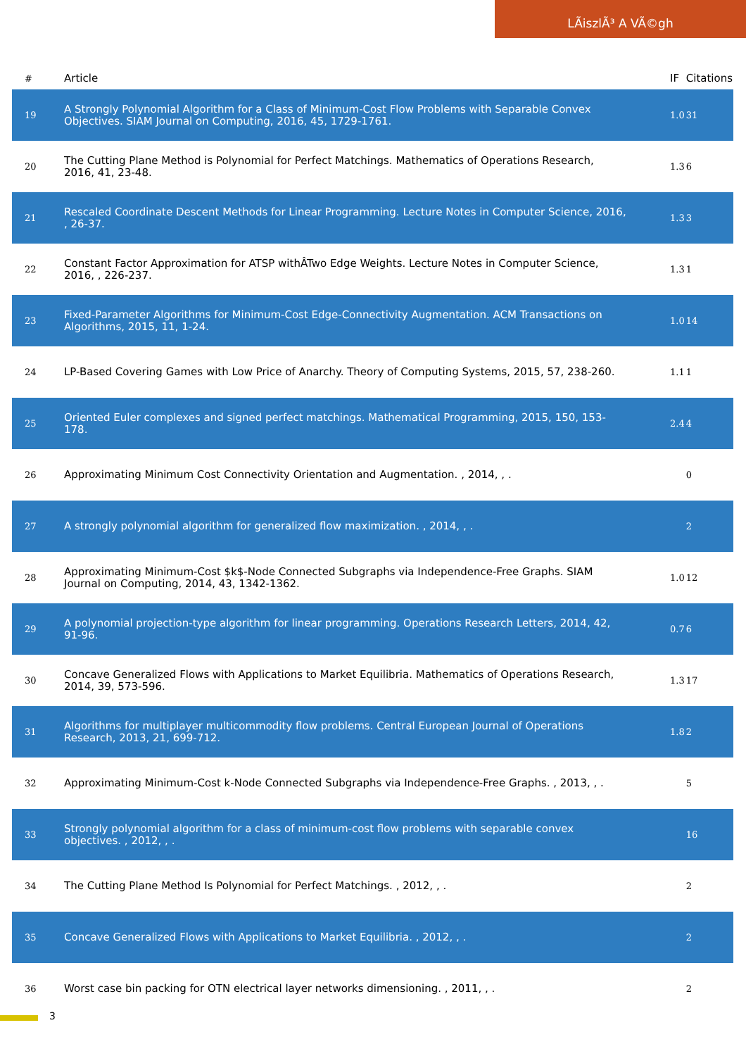LÃiszlÃ³ A VÃ©gh
| # | Article | IF | Citations |
| --- | --- | --- | --- |
| 19 | A Strongly Polynomial Algorithm for a Class of Minimum-Cost Flow Problems with Separable Convex Objectives. SIAM Journal on Computing, 2016, 45, 1729-1761. | 1.0 | 31 |
| 20 | The Cutting Plane Method is Polynomial for Perfect Matchings. Mathematics of Operations Research, 2016, 41, 23-48. | 1.3 | 6 |
| 21 | Rescaled Coordinate Descent Methods for Linear Programming. Lecture Notes in Computer Science, 2016, , 26-37. | 1.3 | 3 |
| 22 | Constant Factor Approximation for ATSP withÂTwo Edge Weights. Lecture Notes in Computer Science, 2016, , 226-237. | 1.3 | 1 |
| 23 | Fixed-Parameter Algorithms for Minimum-Cost Edge-Connectivity Augmentation. ACM Transactions on Algorithms, 2015, 11, 1-24. | 1.0 | 14 |
| 24 | LP-Based Covering Games with Low Price of Anarchy. Theory of Computing Systems, 2015, 57, 238-260. | 1.1 | 1 |
| 25 | Oriented Euler complexes and signed perfect matchings. Mathematical Programming, 2015, 150, 153-178. | 2.4 | 4 |
| 26 | Approximating Minimum Cost Connectivity Orientation and Augmentation. , 2014, , . | | 0 |
| 27 | A strongly polynomial algorithm for generalized flow maximization. , 2014, , . | | 2 |
| 28 | Approximating Minimum-Cost $k$-Node Connected Subgraphs via Independence-Free Graphs. SIAM Journal on Computing, 2014, 43, 1342-1362. | 1.0 | 12 |
| 29 | A polynomial projection-type algorithm for linear programming. Operations Research Letters, 2014, 42, 91-96. | 0.7 | 6 |
| 30 | Concave Generalized Flows with Applications to Market Equilibria. Mathematics of Operations Research, 2014, 39, 573-596. | 1.3 | 17 |
| 31 | Algorithms for multiplayer multicommodity flow problems. Central European Journal of Operations Research, 2013, 21, 699-712. | 1.8 | 2 |
| 32 | Approximating Minimum-Cost k-Node Connected Subgraphs via Independence-Free Graphs. , 2013, , . | | 5 |
| 33 | Strongly polynomial algorithm for a class of minimum-cost flow problems with separable convex objectives. , 2012, , . | | 16 |
| 34 | The Cutting Plane Method Is Polynomial for Perfect Matchings. , 2012, , . | | 2 |
| 35 | Concave Generalized Flows with Applications to Market Equilibria. , 2012, , . | | 2 |
| 36 | Worst case bin packing for OTN electrical layer networks dimensioning. , 2011, , . | | 2 |
3